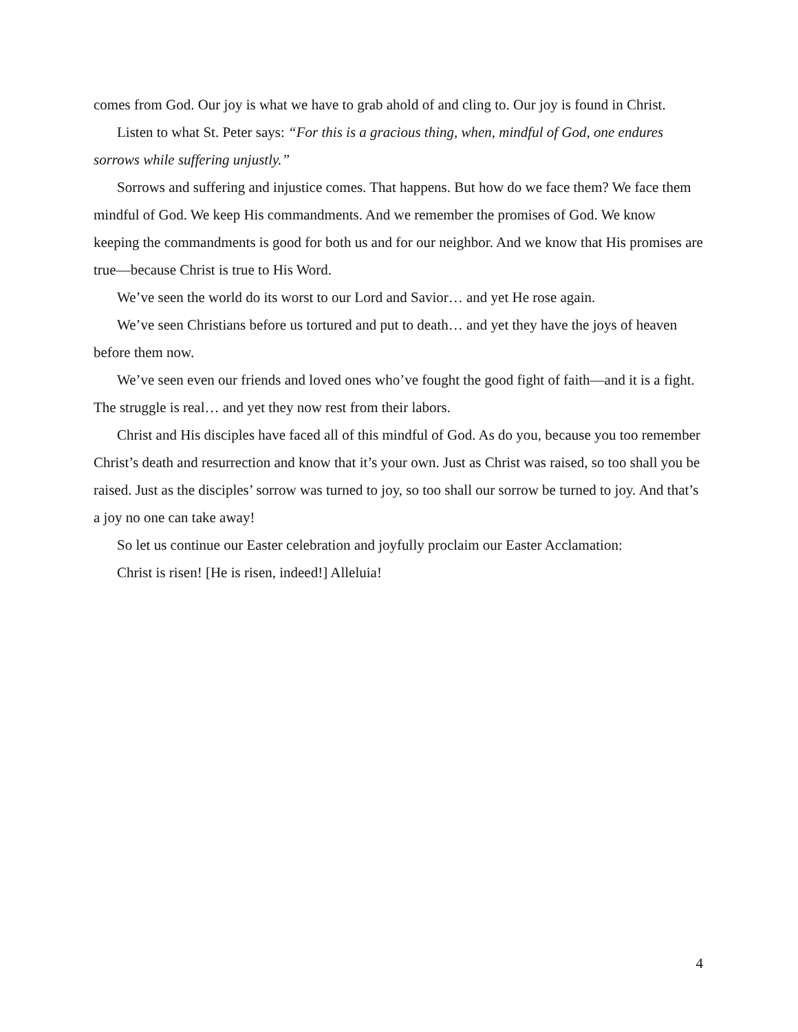comes from God. Our joy is what we have to grab ahold of and cling to. Our joy is found in Christ.
Listen to what St. Peter says: “For this is a gracious thing, when, mindful of God, one endures sorrows while suffering unjustly.”
Sorrows and suffering and injustice comes. That happens. But how do we face them? We face them mindful of God. We keep His commandments. And we remember the promises of God. We know keeping the commandments is good for both us and for our neighbor. And we know that His promises are true—because Christ is true to His Word.
We’ve seen the world do its worst to our Lord and Savior… and yet He rose again.
We’ve seen Christians before us tortured and put to death… and yet they have the joys of heaven before them now.
We’ve seen even our friends and loved ones who’ve fought the good fight of faith—and it is a fight. The struggle is real… and yet they now rest from their labors.
Christ and His disciples have faced all of this mindful of God. As do you, because you too remember Christ’s death and resurrection and know that it’s your own. Just as Christ was raised, so too shall you be raised. Just as the disciples’ sorrow was turned to joy, so too shall our sorrow be turned to joy. And that’s a joy no one can take away!
So let us continue our Easter celebration and joyfully proclaim our Easter Acclamation:
Christ is risen! [He is risen, indeed!] Alleluia!
4